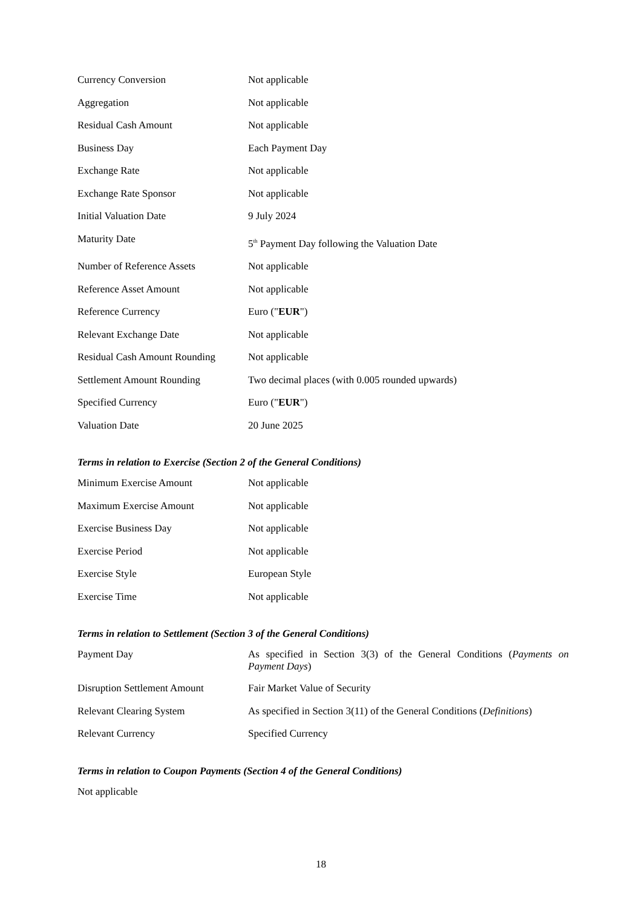| Currency Conversion | Not applicable |
| Aggregation | Not applicable |
| Residual Cash Amount | Not applicable |
| Business Day | Each Payment Day |
| Exchange Rate | Not applicable |
| Exchange Rate Sponsor | Not applicable |
| Initial Valuation Date | 9 July 2024 |
| Maturity Date | 5<sup>th</sup> Payment Day following the Valuation Date |
| Number of Reference Assets | Not applicable |
| Reference Asset Amount | Not applicable |
| Reference Currency | Euro (" EUR ") |
| Relevant Exchange Date | Not applicable |
| Residual Cash Amount Rounding | Not applicable |
| Settlement Amount Rounding | Two decimal places (with 0.005 rounded upwards) |
| Specified Currency | Euro (" EUR ") |
| Valuation Date | 20 June 2025 |
Terms in relation to Exercise (Section 2 of the General Conditions)
| Minimum Exercise Amount | Not applicable |
| Maximum Exercise Amount | Not applicable |
| Exercise Business Day | Not applicable |
| Exercise Period | Not applicable |
| Exercise Style | European Style |
| Exercise Time | Not applicable |
Terms in relation to Settlement (Section 3 of the General Conditions)
| Payment Day | As specified in Section 3(3) of the General Conditions ( Payments on Payment Days ) |
| Disruption Settlement Amount | Fair Market Value of Security |
| Relevant Clearing System | As specified in Section 3(11) of the General Conditions ( Definitions ) |
| Relevant Currency | Specified Currency |
Terms in relation to Coupon Payments (Section 4 of the General Conditions)
Not applicable
18